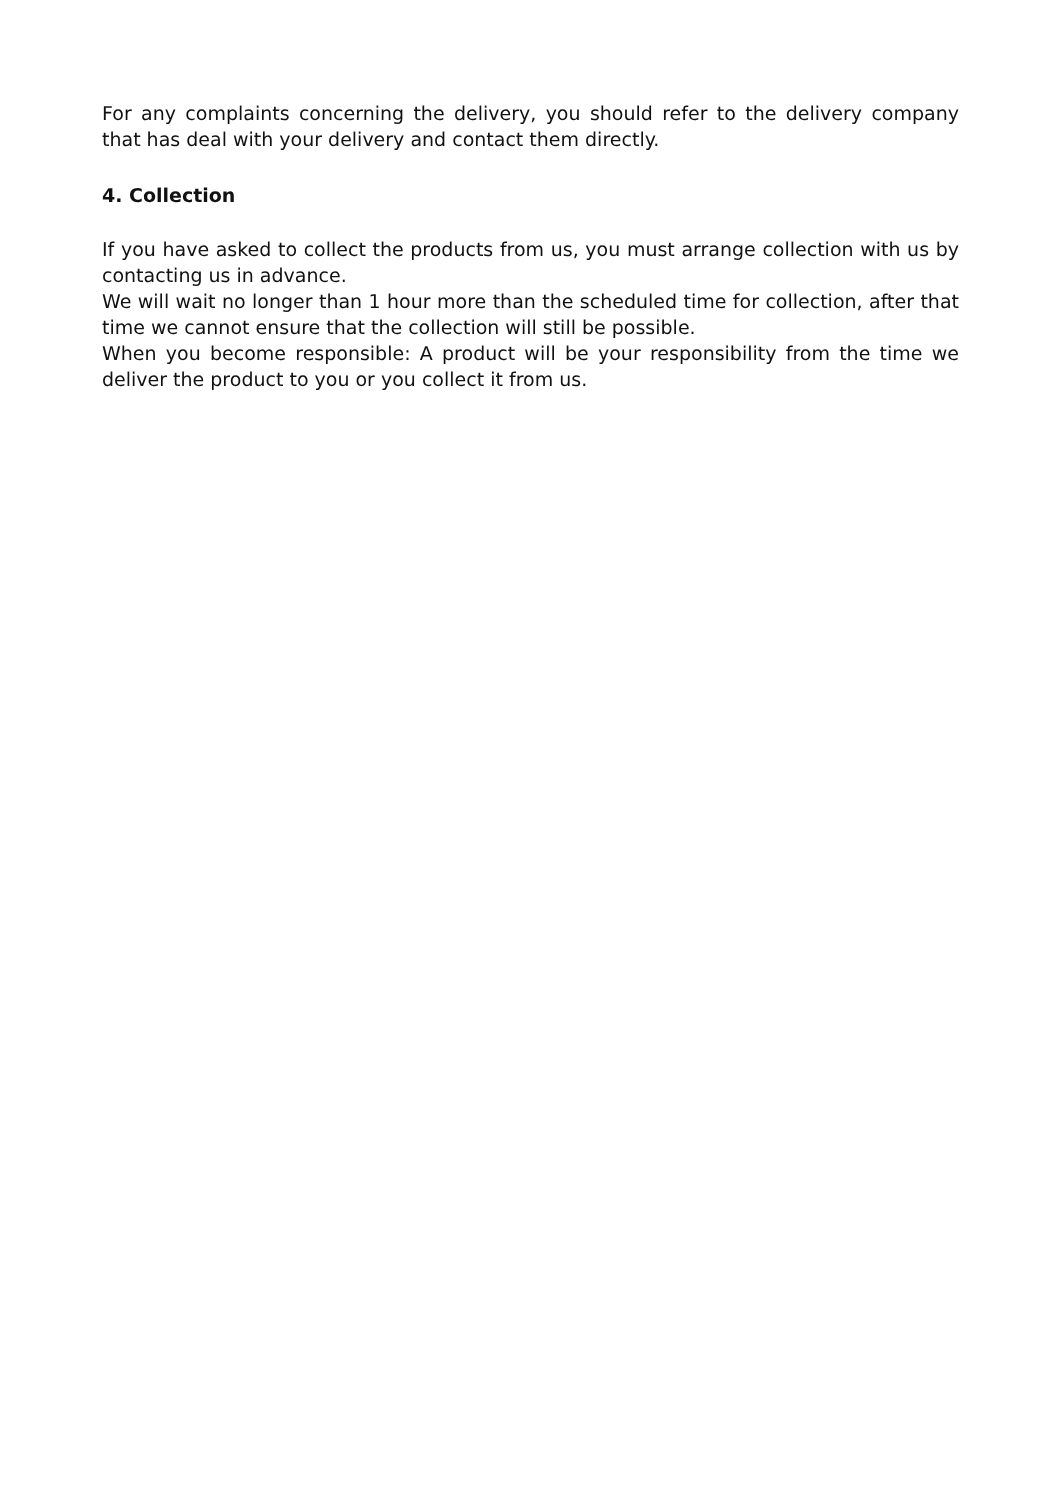For any complaints concerning the delivery, you should refer to the delivery company that has deal with your delivery and contact them directly.
4. Collection
If you have asked to collect the products from us, you must arrange collection with us by contacting us in advance.
We will wait no longer than 1 hour more than the scheduled time for collection, after that time we cannot ensure that the collection will still be possible.
When you become responsible: A product will be your responsibility from the time we deliver the product to you or you collect it from us.